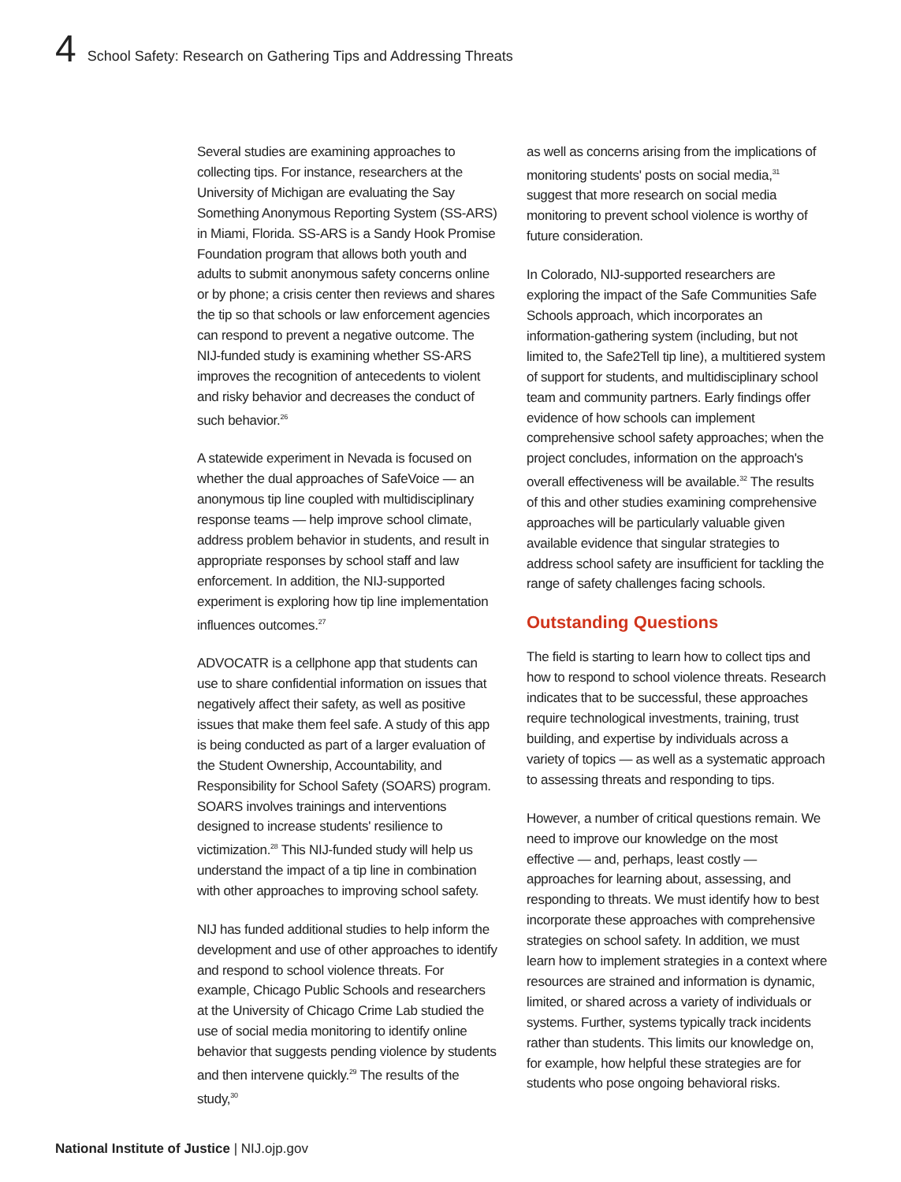4 School Safety: Research on Gathering Tips and Addressing Threats
Several studies are examining approaches to collecting tips. For instance, researchers at the University of Michigan are evaluating the Say Something Anonymous Reporting System (SS-ARS) in Miami, Florida. SS-ARS is a Sandy Hook Promise Foundation program that allows both youth and adults to submit anonymous safety concerns online or by phone; a crisis center then reviews and shares the tip so that schools or law enforcement agencies can respond to prevent a negative outcome. The NIJ-funded study is examining whether SS-ARS improves the recognition of antecedents to violent and risky behavior and decreases the conduct of such behavior.<sup>26</sup>
A statewide experiment in Nevada is focused on whether the dual approaches of SafeVoice — an anonymous tip line coupled with multidisciplinary response teams — help improve school climate, address problem behavior in students, and result in appropriate responses by school staff and law enforcement. In addition, the NIJ-supported experiment is exploring how tip line implementation influences outcomes.<sup>27</sup>
ADVOCATR is a cellphone app that students can use to share confidential information on issues that negatively affect their safety, as well as positive issues that make them feel safe. A study of this app is being conducted as part of a larger evaluation of the Student Ownership, Accountability, and Responsibility for School Safety (SOARS) program. SOARS involves trainings and interventions designed to increase students' resilience to victimization.<sup>28</sup> This NIJ-funded study will help us understand the impact of a tip line in combination with other approaches to improving school safety.
NIJ has funded additional studies to help inform the development and use of other approaches to identify and respond to school violence threats. For example, Chicago Public Schools and researchers at the University of Chicago Crime Lab studied the use of social media monitoring to identify online behavior that suggests pending violence by students and then intervene quickly.<sup>29</sup> The results of the study,<sup>30</sup>
as well as concerns arising from the implications of monitoring students' posts on social media,<sup>31</sup> suggest that more research on social media monitoring to prevent school violence is worthy of future consideration.
In Colorado, NIJ-supported researchers are exploring the impact of the Safe Communities Safe Schools approach, which incorporates an information-gathering system (including, but not limited to, the Safe2Tell tip line), a multitiered system of support for students, and multidisciplinary school team and community partners. Early findings offer evidence of how schools can implement comprehensive school safety approaches; when the project concludes, information on the approach's overall effectiveness will be available.<sup>32</sup> The results of this and other studies examining comprehensive approaches will be particularly valuable given available evidence that singular strategies to address school safety are insufficient for tackling the range of safety challenges facing schools.
Outstanding Questions
The field is starting to learn how to collect tips and how to respond to school violence threats. Research indicates that to be successful, these approaches require technological investments, training, trust building, and expertise by individuals across a variety of topics — as well as a systematic approach to assessing threats and responding to tips.
However, a number of critical questions remain. We need to improve our knowledge on the most effective — and, perhaps, least costly — approaches for learning about, assessing, and responding to threats. We must identify how to best incorporate these approaches with comprehensive strategies on school safety. In addition, we must learn how to implement strategies in a context where resources are strained and information is dynamic, limited, or shared across a variety of individuals or systems. Further, systems typically track incidents rather than students. This limits our knowledge on, for example, how helpful these strategies are for students who pose ongoing behavioral risks.
National Institute of Justice | NIJ.ojp.gov